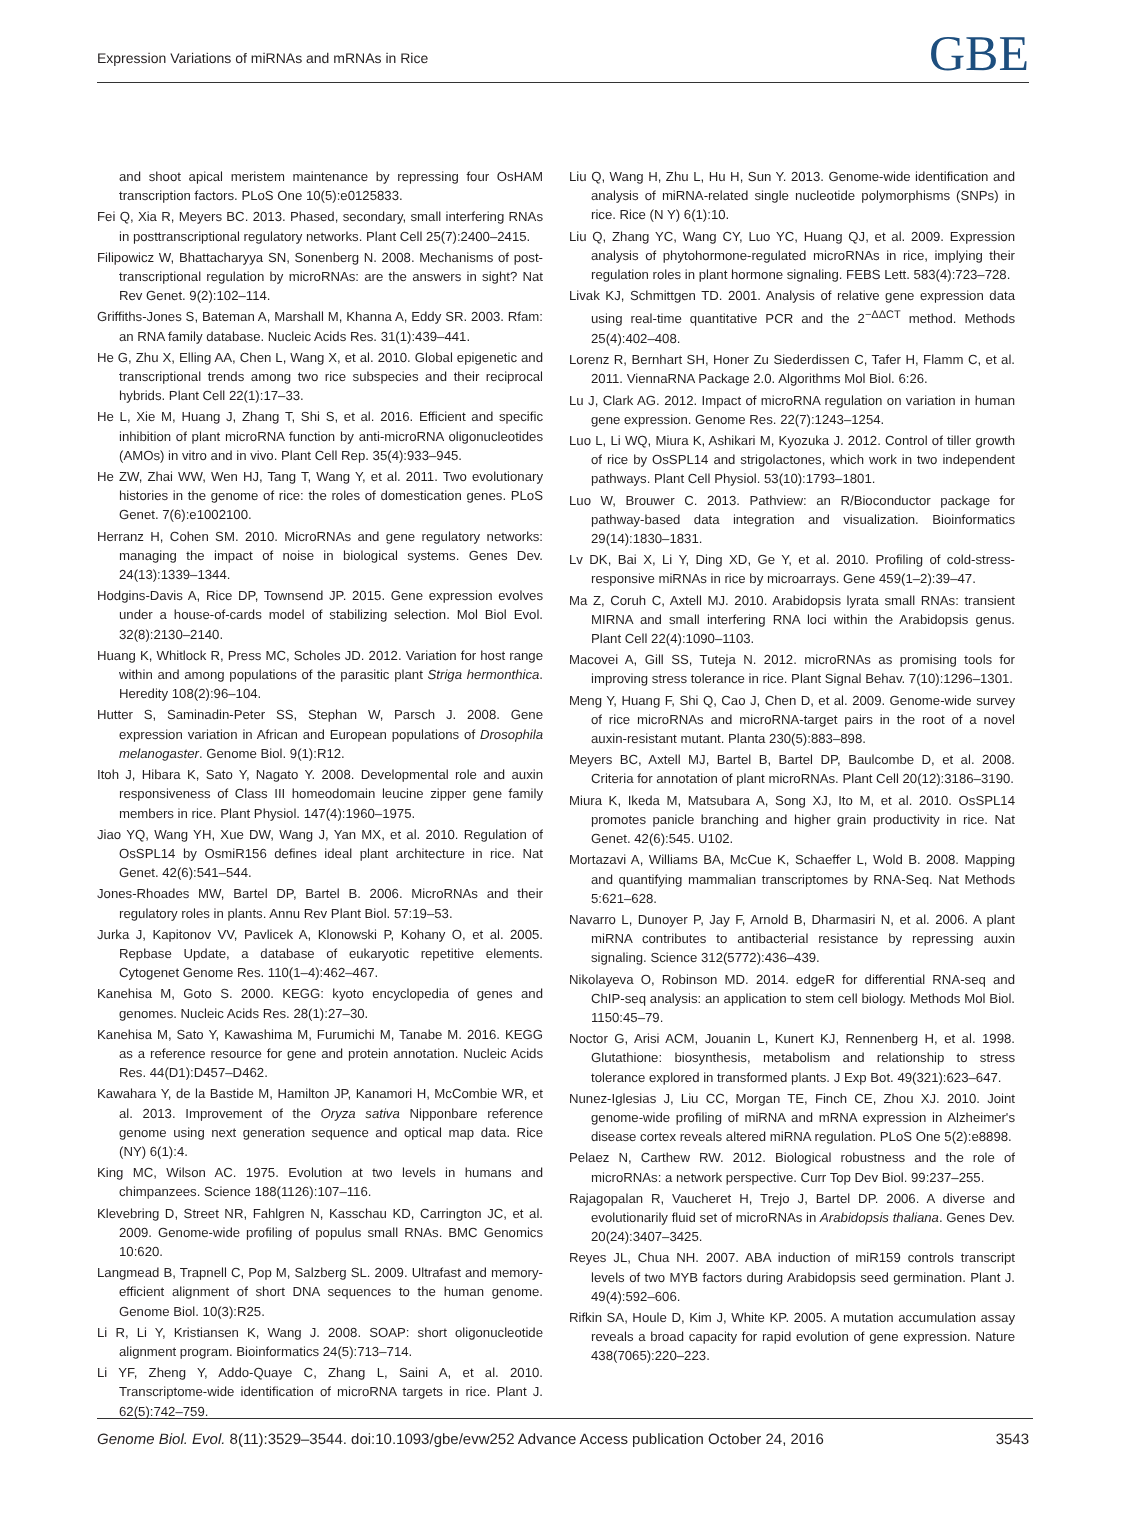Expression Variations of miRNAs and mRNAs in Rice GBE
and shoot apical meristem maintenance by repressing four OsHAM transcription factors. PLoS One 10(5):e0125833.
Fei Q, Xia R, Meyers BC. 2013. Phased, secondary, small interfering RNAs in posttranscriptional regulatory networks. Plant Cell 25(7):2400–2415.
Filipowicz W, Bhattacharyya SN, Sonenberg N. 2008. Mechanisms of post-transcriptional regulation by microRNAs: are the answers in sight? Nat Rev Genet. 9(2):102–114.
Griffiths-Jones S, Bateman A, Marshall M, Khanna A, Eddy SR. 2003. Rfam: an RNA family database. Nucleic Acids Res. 31(1):439–441.
He G, Zhu X, Elling AA, Chen L, Wang X, et al. 2010. Global epigenetic and transcriptional trends among two rice subspecies and their reciprocal hybrids. Plant Cell 22(1):17–33.
He L, Xie M, Huang J, Zhang T, Shi S, et al. 2016. Efficient and specific inhibition of plant microRNA function by anti-microRNA oligonucleotides (AMOs) in vitro and in vivo. Plant Cell Rep. 35(4):933–945.
He ZW, Zhai WW, Wen HJ, Tang T, Wang Y, et al. 2011. Two evolutionary histories in the genome of rice: the roles of domestication genes. PLoS Genet. 7(6):e1002100.
Herranz H, Cohen SM. 2010. MicroRNAs and gene regulatory networks: managing the impact of noise in biological systems. Genes Dev. 24(13):1339–1344.
Hodgins-Davis A, Rice DP, Townsend JP. 2015. Gene expression evolves under a house-of-cards model of stabilizing selection. Mol Biol Evol. 32(8):2130–2140.
Huang K, Whitlock R, Press MC, Scholes JD. 2012. Variation for host range within and among populations of the parasitic plant Striga hermonthica. Heredity 108(2):96–104.
Hutter S, Saminadin-Peter SS, Stephan W, Parsch J. 2008. Gene expression variation in African and European populations of Drosophila melanogaster. Genome Biol. 9(1):R12.
Itoh J, Hibara K, Sato Y, Nagato Y. 2008. Developmental role and auxin responsiveness of Class III homeodomain leucine zipper gene family members in rice. Plant Physiol. 147(4):1960–1975.
Jiao YQ, Wang YH, Xue DW, Wang J, Yan MX, et al. 2010. Regulation of OsSPL14 by OsmiR156 defines ideal plant architecture in rice. Nat Genet. 42(6):541–544.
Jones-Rhoades MW, Bartel DP, Bartel B. 2006. MicroRNAs and their regulatory roles in plants. Annu Rev Plant Biol. 57:19–53.
Jurka J, Kapitonov VV, Pavlicek A, Klonowski P, Kohany O, et al. 2005. Repbase Update, a database of eukaryotic repetitive elements. Cytogenet Genome Res. 110(1–4):462–467.
Kanehisa M, Goto S. 2000. KEGG: kyoto encyclopedia of genes and genomes. Nucleic Acids Res. 28(1):27–30.
Kanehisa M, Sato Y, Kawashima M, Furumichi M, Tanabe M. 2016. KEGG as a reference resource for gene and protein annotation. Nucleic Acids Res. 44(D1):D457–D462.
Kawahara Y, de la Bastide M, Hamilton JP, Kanamori H, McCombie WR, et al. 2013. Improvement of the Oryza sativa Nipponbare reference genome using next generation sequence and optical map data. Rice (NY) 6(1):4.
King MC, Wilson AC. 1975. Evolution at two levels in humans and chimpanzees. Science 188(1126):107–116.
Klevebring D, Street NR, Fahlgren N, Kasschau KD, Carrington JC, et al. 2009. Genome-wide profiling of populus small RNAs. BMC Genomics 10:620.
Langmead B, Trapnell C, Pop M, Salzberg SL. 2009. Ultrafast and memory-efficient alignment of short DNA sequences to the human genome. Genome Biol. 10(3):R25.
Li R, Li Y, Kristiansen K, Wang J. 2008. SOAP: short oligonucleotide alignment program. Bioinformatics 24(5):713–714.
Li YF, Zheng Y, Addo-Quaye C, Zhang L, Saini A, et al. 2010. Transcriptome-wide identification of microRNA targets in rice. Plant J. 62(5):742–759.
Liu Q, Wang H, Zhu L, Hu H, Sun Y. 2013. Genome-wide identification and analysis of miRNA-related single nucleotide polymorphisms (SNPs) in rice. Rice (N Y) 6(1):10.
Liu Q, Zhang YC, Wang CY, Luo YC, Huang QJ, et al. 2009. Expression analysis of phytohormone-regulated microRNAs in rice, implying their regulation roles in plant hormone signaling. FEBS Lett. 583(4):723–728.
Livak KJ, Schmittgen TD. 2001. Analysis of relative gene expression data using real-time quantitative PCR and the 2<sup>−ΔΔCT</sup> method. Methods 25(4):402–408.
Lorenz R, Bernhart SH, Honer Zu Siederdissen C, Tafer H, Flamm C, et al. 2011. ViennaRNA Package 2.0. Algorithms Mol Biol. 6:26.
Lu J, Clark AG. 2012. Impact of microRNA regulation on variation in human gene expression. Genome Res. 22(7):1243–1254.
Luo L, Li WQ, Miura K, Ashikari M, Kyozuka J. 2012. Control of tiller growth of rice by OsSPL14 and strigolactones, which work in two independent pathways. Plant Cell Physiol. 53(10):1793–1801.
Luo W, Brouwer C. 2013. Pathview: an R/Bioconductor package for pathway-based data integration and visualization. Bioinformatics 29(14):1830–1831.
Lv DK, Bai X, Li Y, Ding XD, Ge Y, et al. 2010. Profiling of cold-stress-responsive miRNAs in rice by microarrays. Gene 459(1–2):39–47.
Ma Z, Coruh C, Axtell MJ. 2010. Arabidopsis lyrata small RNAs: transient MIRNA and small interfering RNA loci within the Arabidopsis genus. Plant Cell 22(4):1090–1103.
Macovei A, Gill SS, Tuteja N. 2012. microRNAs as promising tools for improving stress tolerance in rice. Plant Signal Behav. 7(10):1296–1301.
Meng Y, Huang F, Shi Q, Cao J, Chen D, et al. 2009. Genome-wide survey of rice microRNAs and microRNA-target pairs in the root of a novel auxin-resistant mutant. Planta 230(5):883–898.
Meyers BC, Axtell MJ, Bartel B, Bartel DP, Baulcombe D, et al. 2008. Criteria for annotation of plant microRNAs. Plant Cell 20(12):3186–3190.
Miura K, Ikeda M, Matsubara A, Song XJ, Ito M, et al. 2010. OsSPL14 promotes panicle branching and higher grain productivity in rice. Nat Genet. 42(6):545. U102.
Mortazavi A, Williams BA, McCue K, Schaeffer L, Wold B. 2008. Mapping and quantifying mammalian transcriptomes by RNA-Seq. Nat Methods 5:621–628.
Navarro L, Dunoyer P, Jay F, Arnold B, Dharmasiri N, et al. 2006. A plant miRNA contributes to antibacterial resistance by repressing auxin signaling. Science 312(5772):436–439.
Nikolayeva O, Robinson MD. 2014. edgeR for differential RNA-seq and ChIP-seq analysis: an application to stem cell biology. Methods Mol Biol. 1150:45–79.
Noctor G, Arisi ACM, Jouanin L, Kunert KJ, Rennenberg H, et al. 1998. Glutathione: biosynthesis, metabolism and relationship to stress tolerance explored in transformed plants. J Exp Bot. 49(321):623–647.
Nunez-Iglesias J, Liu CC, Morgan TE, Finch CE, Zhou XJ. 2010. Joint genome-wide profiling of miRNA and mRNA expression in Alzheimer's disease cortex reveals altered miRNA regulation. PLoS One 5(2):e8898.
Pelaez N, Carthew RW. 2012. Biological robustness and the role of microRNAs: a network perspective. Curr Top Dev Biol. 99:237–255.
Rajagopalan R, Vaucheret H, Trejo J, Bartel DP. 2006. A diverse and evolutionarily fluid set of microRNAs in Arabidopsis thaliana. Genes Dev. 20(24):3407–3425.
Reyes JL, Chua NH. 2007. ABA induction of miR159 controls transcript levels of two MYB factors during Arabidopsis seed germination. Plant J. 49(4):592–606.
Rifkin SA, Houle D, Kim J, White KP. 2005. A mutation accumulation assay reveals a broad capacity for rapid evolution of gene expression. Nature 438(7065):220–223.
Genome Biol. Evol. 8(11):3529–3544. doi:10.1093/gbe/evw252 Advance Access publication October 24, 2016 3543